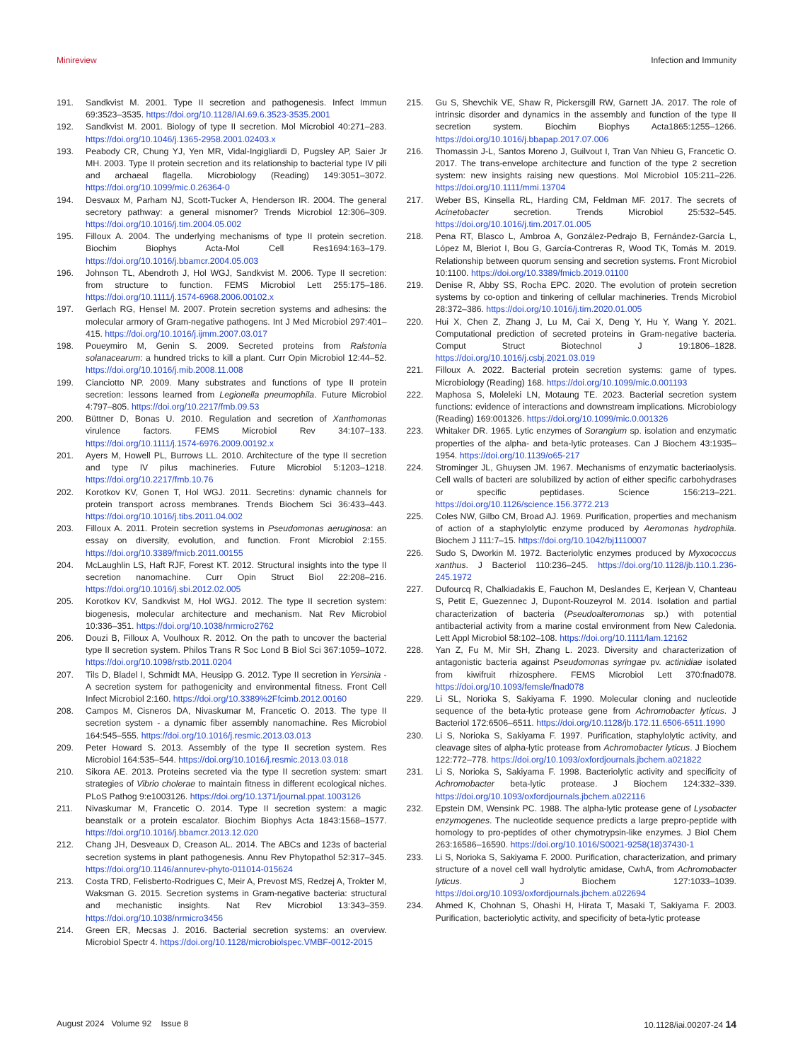Minireview Infection and Immunity
191. Sandkvist M. 2001. Type II secretion and pathogenesis. Infect Immun 69:3523–3535. https://doi.org/10.1128/IAI.69.6.3523-3535.2001
192. Sandkvist M. 2001. Biology of type II secretion. Mol Microbiol 40:271–283. https://doi.org/10.1046/j.1365-2958.2001.02403.x
193. Peabody CR, Chung YJ, Yen MR, Vidal-Ingigliardi D, Pugsley AP, Saier Jr MH. 2003. Type II protein secretion and its relationship to bacterial type IV pili and archaeal flagella. Microbiology (Reading) 149:3051–3072. https://doi.org/10.1099/mic.0.26364-0
194. Desvaux M, Parham NJ, Scott-Tucker A, Henderson IR. 2004. The general secretory pathway: a general misnomer? Trends Microbiol 12:306–309. https://doi.org/10.1016/j.tim.2004.05.002
195. Filloux A. 2004. The underlying mechanisms of type II protein secretion. Biochim Biophys Acta-Mol Cell Res1694:163–179. https://doi.org/10.1016/j.bbamcr.2004.05.003
196. Johnson TL, Abendroth J, Hol WGJ, Sandkvist M. 2006. Type II secretion: from structure to function. FEMS Microbiol Lett 255:175–186. https://doi.org/10.1111/j.1574-6968.2006.00102.x
197. Gerlach RG, Hensel M. 2007. Protein secretion systems and adhesins: the molecular armory of Gram-negative pathogens. Int J Med Microbiol 297:401–415. https://doi.org/10.1016/j.ijmm.2007.03.017
198. Poueymiro M, Genin S. 2009. Secreted proteins from Ralstonia solanacearum: a hundred tricks to kill a plant. Curr Opin Microbiol 12:44–52. https://doi.org/10.1016/j.mib.2008.11.008
199. Cianciotto NP. 2009. Many substrates and functions of type II protein secretion: lessons learned from Legionella pneumophila. Future Microbiol 4:797–805. https://doi.org/10.2217/fmb.09.53
200. Büttner D, Bonas U. 2010. Regulation and secretion of Xanthomonas virulence factors. FEMS Microbiol Rev 34:107–133. https://doi.org/10.1111/j.1574-6976.2009.00192.x
201. Ayers M, Howell PL, Burrows LL. 2010. Architecture of the type II secretion and type IV pilus machineries. Future Microbiol 5:1203–1218. https://doi.org/10.2217/fmb.10.76
202. Korotkov KV, Gonen T, Hol WGJ. 2011. Secretins: dynamic channels for protein transport across membranes. Trends Biochem Sci 36:433–443. https://doi.org/10.1016/j.tibs.2011.04.002
203. Filloux A. 2011. Protein secretion systems in Pseudomonas aeruginosa: an essay on diversity, evolution, and function. Front Microbiol 2:155. https://doi.org/10.3389/fmicb.2011.00155
204. McLaughlin LS, Haft RJF, Forest KT. 2012. Structural insights into the type II secretion nanomachine. Curr Opin Struct Biol 22:208–216. https://doi.org/10.1016/j.sbi.2012.02.005
205. Korotkov KV, Sandkvist M, Hol WGJ. 2012. The type II secretion system: biogenesis, molecular architecture and mechanism. Nat Rev Microbiol 10:336–351. https://doi.org/10.1038/nrmicro2762
206. Douzi B, Filloux A, Voulhoux R. 2012. On the path to uncover the bacterial type II secretion system. Philos Trans R Soc Lond B Biol Sci 367:1059–1072. https://doi.org/10.1098/rstb.2011.0204
207. Tils D, Bladel I, Schmidt MA, Heusipp G. 2012. Type II secretion in Yersinia - A secretion system for pathogenicity and environmental fitness. Front Cell Infect Microbiol 2:160. https://doi.org/10.3389%2Ffcimb.2012.00160
208. Campos M, Cisneros DA, Nivaskumar M, Francetic O. 2013. The type II secretion system - a dynamic fiber assembly nanomachine. Res Microbiol 164:545–555. https://doi.org/10.1016/j.resmic.2013.03.013
209. Peter Howard S. 2013. Assembly of the type II secretion system. Res Microbiol 164:535–544. https://doi.org/10.1016/j.resmic.2013.03.018
210. Sikora AE. 2013. Proteins secreted via the type II secretion system: smart strategies of Vibrio cholerae to maintain fitness in different ecological niches. PLoS Pathog 9:e1003126. https://doi.org/10.1371/journal.ppat.1003126
211. Nivaskumar M, Francetic O. 2014. Type II secretion system: a magic beanstalk or a protein escalator. Biochim Biophys Acta 1843:1568–1577. https://doi.org/10.1016/j.bbamcr.2013.12.020
212. Chang JH, Desveaux D, Creason AL. 2014. The ABCs and 123s of bacterial secretion systems in plant pathogenesis. Annu Rev Phytopathol 52:317–345. https://doi.org/10.1146/annurev-phyto-011014-015624
213. Costa TRD, Felisberto-Rodrigues C, Meir A, Prevost MS, Redzej A, Trokter M, Waksman G. 2015. Secretion systems in Gram-negative bacteria: structural and mechanistic insights. Nat Rev Microbiol 13:343–359. https://doi.org/10.1038/nrmicro3456
214. Green ER, Mecsas J. 2016. Bacterial secretion systems: an overview. Microbiol Spectr 4. https://doi.org/10.1128/microbiolspec.VMBF-0012-2015
215. Gu S, Shevchik VE, Shaw R, Pickersgill RW, Garnett JA. 2017. The role of intrinsic disorder and dynamics in the assembly and function of the type II secretion system. Biochim Biophys Acta1865:1255–1266. https://doi.org/10.1016/j.bbapap.2017.07.006
216. Thomassin J-L, Santos Moreno J, Guilvout I, Tran Van Nhieu G, Francetic O. 2017. The trans-envelope architecture and function of the type 2 secretion system: new insights raising new questions. Mol Microbiol 105:211–226. https://doi.org/10.1111/mmi.13704
217. Weber BS, Kinsella RL, Harding CM, Feldman MF. 2017. The secrets of Acinetobacter secretion. Trends Microbiol 25:532–545. https://doi.org/10.1016/j.tim.2017.01.005
218. Pena RT, Blasco L, Ambroa A, González-Pedrajo B, Fernández-García L, López M, Bleriot I, Bou G, García-Contreras R, Wood TK, Tomás M. 2019. Relationship between quorum sensing and secretion systems. Front Microbiol 10:1100. https://doi.org/10.3389/fmicb.2019.01100
219. Denise R, Abby SS, Rocha EPC. 2020. The evolution of protein secretion systems by co-option and tinkering of cellular machineries. Trends Microbiol 28:372–386. https://doi.org/10.1016/j.tim.2020.01.005
220. Hui X, Chen Z, Zhang J, Lu M, Cai X, Deng Y, Hu Y, Wang Y. 2021. Computational prediction of secreted proteins in Gram-negative bacteria. Comput Struct Biotechnol J 19:1806–1828. https://doi.org/10.1016/j.csbj.2021.03.019
221. Filloux A. 2022. Bacterial protein secretion systems: game of types. Microbiology (Reading) 168. https://doi.org/10.1099/mic.0.001193
222. Maphosa S, Moleleki LN, Motaung TE. 2023. Bacterial secretion system functions: evidence of interactions and downstream implications. Microbiology (Reading) 169:001326. https://doi.org/10.1099/mic.0.001326
223. Whitaker DR. 1965. Lytic enzymes of Sorangium sp. isolation and enzymatic properties of the alpha- and beta-lytic proteases. Can J Biochem 43:1935–1954. https://doi.org/10.1139/o65-217
224. Strominger JL, Ghuysen JM. 1967. Mechanisms of enzymatic bacteriaolysis. Cell walls of bacteri are solubilized by action of either specific carbohydrases or specific peptidases. Science 156:213–221. https://doi.org/10.1126/science.156.3772.213
225. Coles NW, Gilbo CM, Broad AJ. 1969. Purification, properties and mechanism of action of a staphylolytic enzyme produced by Aeromonas hydrophila. Biochem J 111:7–15. https://doi.org/10.1042/bj1110007
226. Sudo S, Dworkin M. 1972. Bacteriolytic enzymes produced by Myxococcus xanthus. J Bacteriol 110:236–245. https://doi.org/10.1128/jb.110.1.236-245.1972
227. Dufourcq R, Chalkiadakis E, Fauchon M, Deslandes E, Kerjean V, Chanteau S, Petit E, Guezennec J, Dupont-Rouzeyrol M. 2014. Isolation and partial characterization of bacteria (Pseudoalteromonas sp.) with potential antibacterial activity from a marine costal environment from New Caledonia. Lett Appl Microbiol 58:102–108. https://doi.org/10.1111/lam.12162
228. Yan Z, Fu M, Mir SH, Zhang L. 2023. Diversity and characterization of antagonistic bacteria against Pseudomonas syringae pv. actinidiae isolated from kiwifruit rhizosphere. FEMS Microbiol Lett 370:fnad078. https://doi.org/10.1093/femsle/fnad078
229. Li SL, Norioka S, Sakiyama F. 1990. Molecular cloning and nucleotide sequence of the beta-lytic protease gene from Achromobacter lyticus. J Bacteriol 172:6506–6511. https://doi.org/10.1128/jb.172.11.6506-6511.1990
230. Li S, Norioka S, Sakiyama F. 1997. Purification, staphylolytic activity, and cleavage sites of alpha-lytic protease from Achromobacter lyticus. J Biochem 122:772–778. https://doi.org/10.1093/oxfordjournals.jbchem.a021822
231. Li S, Norioka S, Sakiyama F. 1998. Bacteriolytic activity and specificity of Achromobacter beta-lytic protease. J Biochem 124:332–339. https://doi.org/10.1093/oxfordjournals.jbchem.a022116
232. Epstein DM, Wensink PC. 1988. The alpha-lytic protease gene of Lysobacter enzymogenes. The nucleotide sequence predicts a large prepro-peptide with homology to pro-peptides of other chymotrypsin-like enzymes. J Biol Chem 263:16586–16590. https://doi.org/10.1016/S0021-9258(18)37430-1
233. Li S, Norioka S, Sakiyama F. 2000. Purification, characterization, and primary structure of a novel cell wall hydrolytic amidase, CwhA, from Achromobacter lyticus. J Biochem 127:1033–1039. https://doi.org/10.1093/oxfordjournals.jbchem.a022694
234. Ahmed K, Chohnan S, Ohashi H, Hirata T, Masaki T, Sakiyama F. 2003. Purification, bacteriolytic activity, and specificity of beta-lytic protease
August 2024 Volume 92 Issue 8 10.1128/iai.00207-24 14